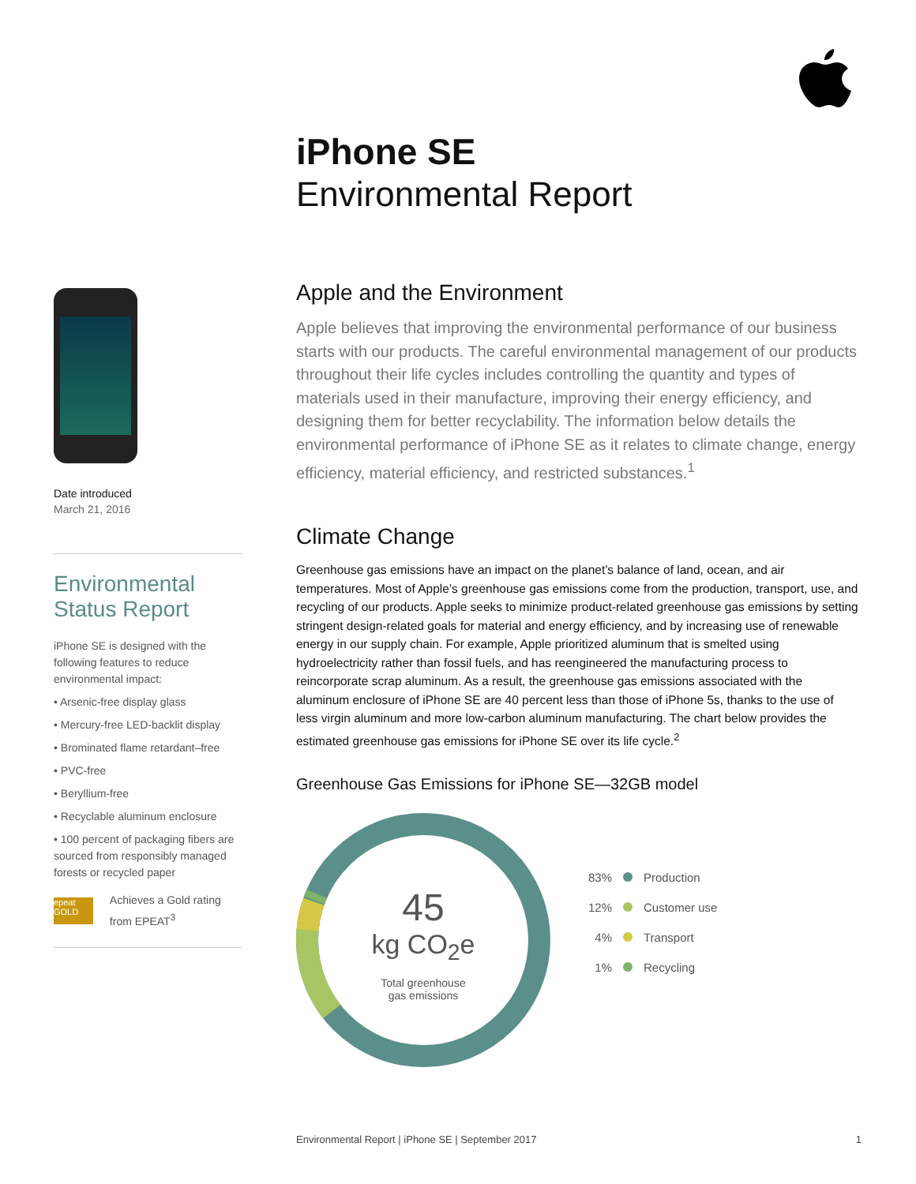iPhone SE
Environmental Report
Date introduced
March 21, 2016
Environmental Status Report
iPhone SE is designed with the following features to reduce environmental impact:
• Arsenic-free display glass
• Mercury-free LED-backlit display
• Brominated flame retardant–free
• PVC-free
• Beryllium-free
• Recyclable aluminum enclosure
• 100 percent of packaging fibers are sourced from responsibly managed forests or recycled paper
epeat GOLD
Achieves a Gold rating from EPEAT<sup>3</sup>
Apple and the Environment
Apple believes that improving the environmental performance of our business starts with our products. The careful environmental management of our products throughout their life cycles includes controlling the quantity and types of materials used in their manufacture, improving their energy efficiency, and designing them for better recyclability. The information below details the environmental performance of iPhone SE as it relates to climate change, energy efficiency, material efficiency, and restricted substances.<sup>1</sup>
Climate Change
Greenhouse gas emissions have an impact on the planet’s balance of land, ocean, and air temperatures. Most of Apple’s greenhouse gas emissions come from the production, transport, use, and recycling of our products. Apple seeks to minimize product-related greenhouse gas emissions by setting stringent design-related goals for material and energy efficiency, and by increasing use of renewable energy in our supply chain. For example, Apple prioritized aluminum that is smelted using hydroelectricity rather than fossil fuels, and has reengineered the manufacturing process to reincorporate scrap aluminum. As a result, the greenhouse gas emissions associated with the aluminum enclosure of iPhone SE are 40 percent less than those of iPhone 5s, thanks to the use of less virgin aluminum and more low-carbon aluminum manufacturing. The chart below provides the estimated greenhouse gas emissions for iPhone SE over its life cycle.<sup>2</sup>
Greenhouse Gas Emissions for iPhone SE—32GB model
45
kg CO<sub>2</sub>e
Total greenhouse
gas emissions
83% Production
12% Customer use
4% Transport
1% Recycling
Environmental Report | iPhone SE | September 2017 1